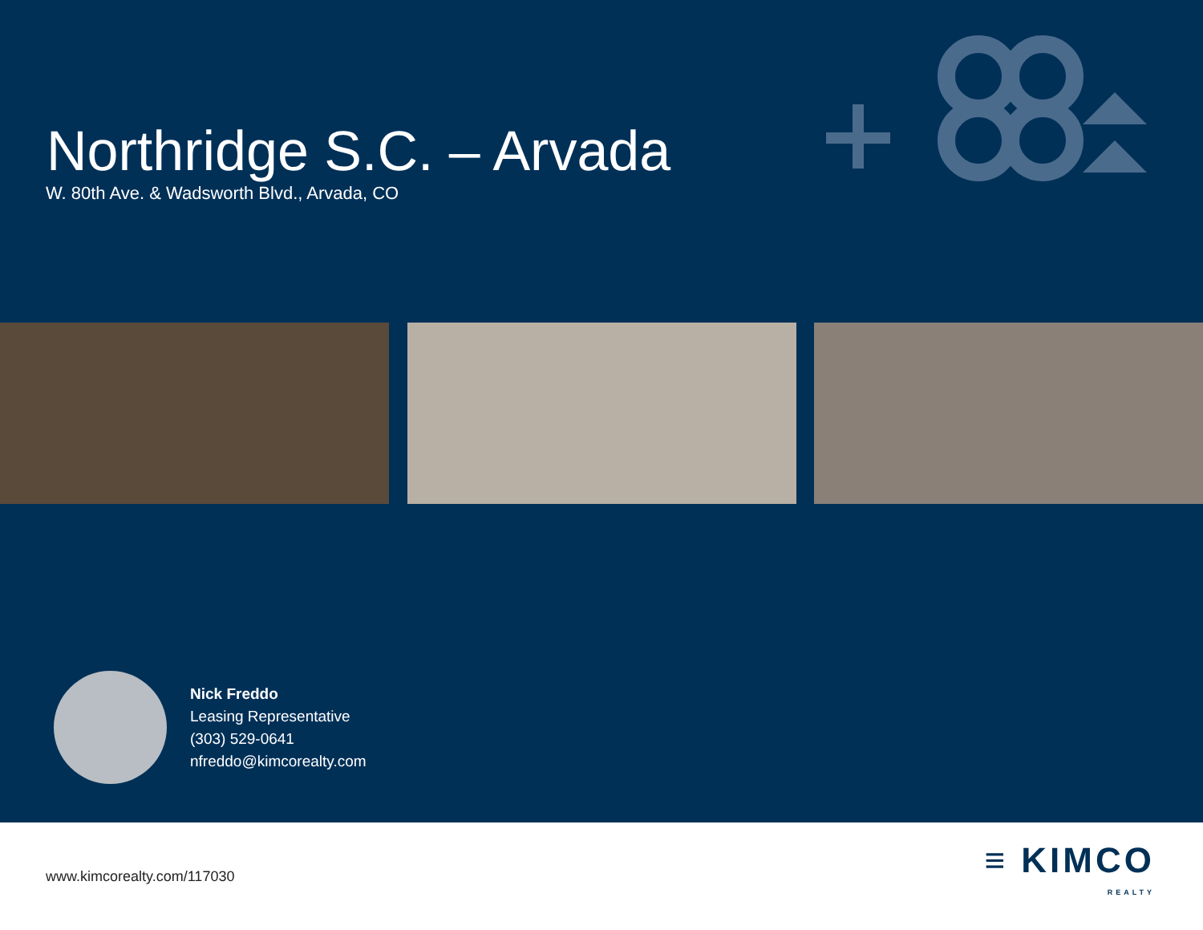Northridge S.C. – Arvada
W. 80th Ave. & Wadsworth Blvd., Arvada, CO
Nick Freddo
Leasing Representative
(303) 529-0641
nfreddo@kimcorealty.com
www.kimcorealty.com/117030
≡ KIMCO
REALTY